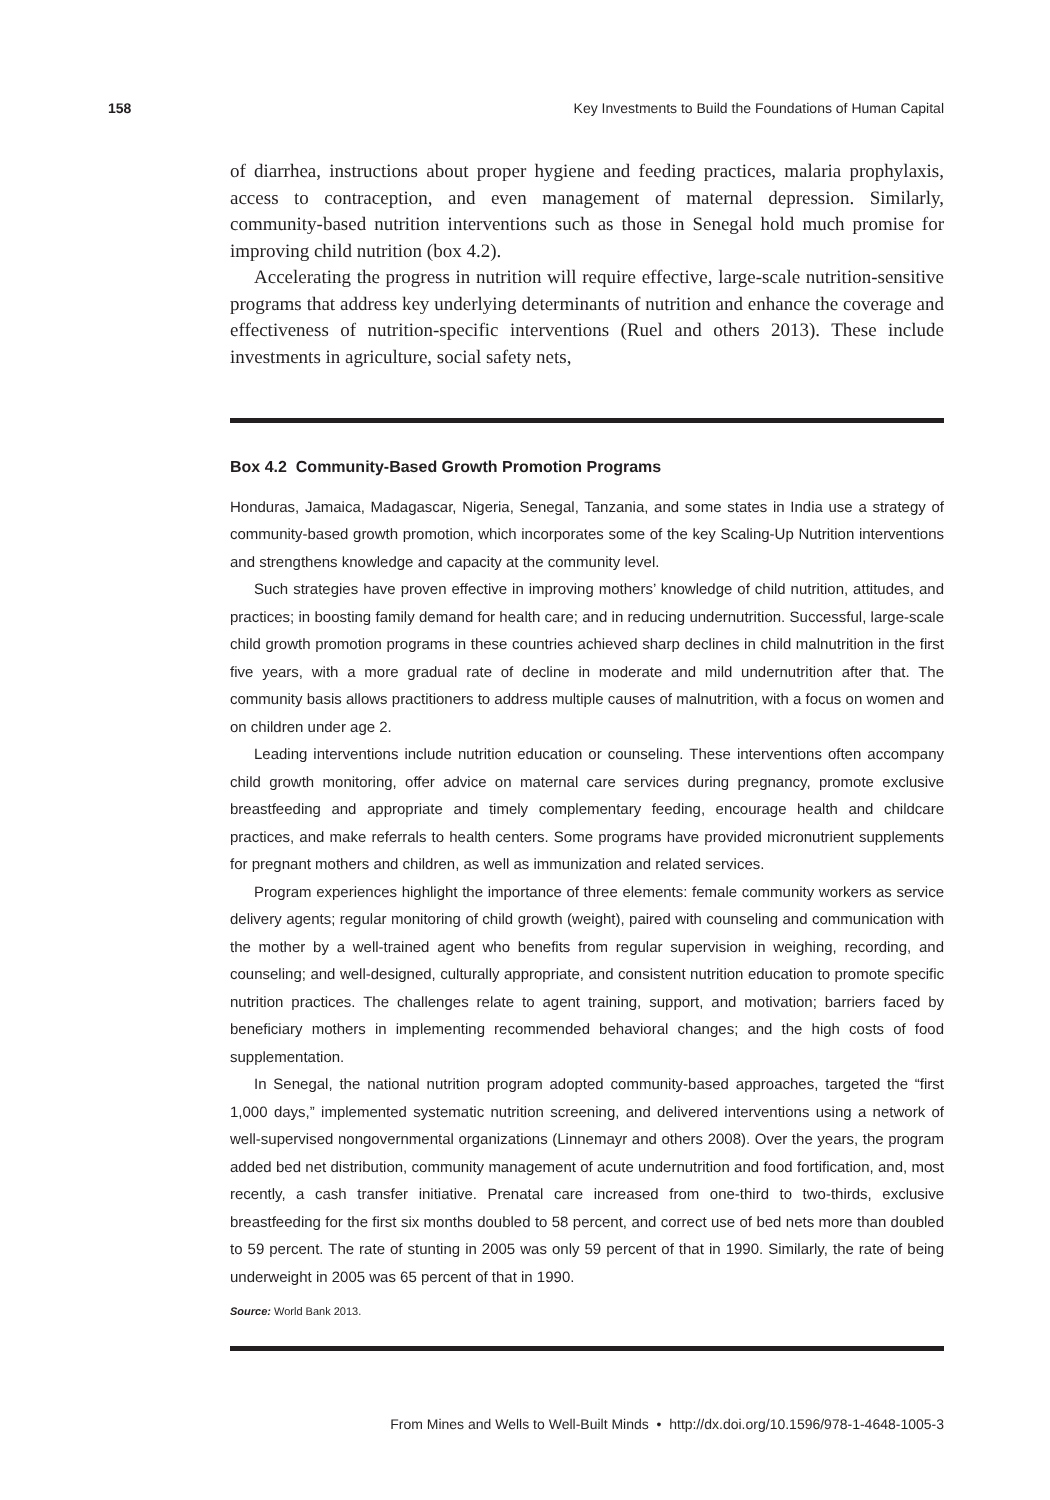158 Key Investments to Build the Foundations of Human Capital
of diarrhea, instructions about proper hygiene and feeding practices, malaria prophylaxis, access to contraception, and even management of maternal depression. Similarly, community-based nutrition interventions such as those in Senegal hold much promise for improving child nutrition (box 4.2).
Accelerating the progress in nutrition will require effective, large-scale nutrition-sensitive programs that address key underlying determinants of nutrition and enhance the coverage and effectiveness of nutrition-specific interventions (Ruel and others 2013). These include investments in agriculture, social safety nets,
Box 4.2 Community-Based Growth Promotion Programs
Honduras, Jamaica, Madagascar, Nigeria, Senegal, Tanzania, and some states in India use a strategy of community-based growth promotion, which incorporates some of the key Scaling-Up Nutrition interventions and strengthens knowledge and capacity at the community level.
Such strategies have proven effective in improving mothers’ knowledge of child nutrition, attitudes, and practices; in boosting family demand for health care; and in reducing undernutrition. Successful, large-scale child growth promotion programs in these countries achieved sharp declines in child malnutrition in the first five years, with a more gradual rate of decline in moderate and mild undernutrition after that. The community basis allows practitioners to address multiple causes of malnutrition, with a focus on women and on children under age 2.
Leading interventions include nutrition education or counseling. These interventions often accompany child growth monitoring, offer advice on maternal care services during pregnancy, promote exclusive breastfeeding and appropriate and timely complementary feeding, encourage health and childcare practices, and make referrals to health centers. Some programs have provided micronutrient supplements for pregnant mothers and children, as well as immunization and related services.
Program experiences highlight the importance of three elements: female community workers as service delivery agents; regular monitoring of child growth (weight), paired with counseling and communication with the mother by a well-trained agent who benefits from regular supervision in weighing, recording, and counseling; and well-designed, culturally appropriate, and consistent nutrition education to promote specific nutrition practices. The challenges relate to agent training, support, and motivation; barriers faced by beneficiary mothers in implementing recommended behavioral changes; and the high costs of food supplementation.
In Senegal, the national nutrition program adopted community-based approaches, targeted the “first 1,000 days,” implemented systematic nutrition screening, and delivered interventions using a network of well-supervised nongovernmental organizations (Linnemayr and others 2008). Over the years, the program added bed net distribution, community management of acute undernutrition and food fortification, and, most recently, a cash transfer initiative. Prenatal care increased from one-third to two-thirds, exclusive breastfeeding for the first six months doubled to 58 percent, and correct use of bed nets more than doubled to 59 percent. The rate of stunting in 2005 was only 59 percent of that in 1990. Similarly, the rate of being underweight in 2005 was 65 percent of that in 1990.
Source: World Bank 2013.
From Mines and Wells to Well-Built Minds • http://dx.doi.org/10.1596/978-1-4648-1005-3